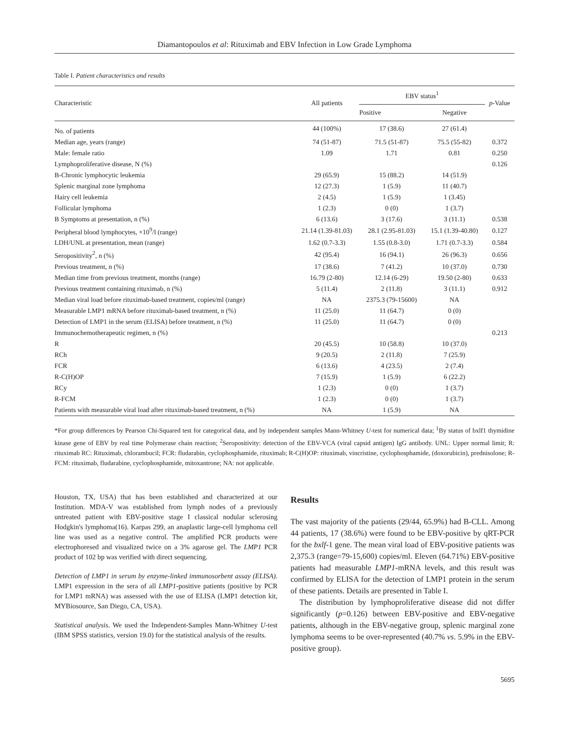Diamantopoulos et al: Rituximab and EBV Infection in Low Grade Lymphoma
Table I. Patient characteristics and results
| Characteristic | All patients | EBV status<sup>1</sup> | | p -Value |
| --- | --- | --- | --- | --- |
| | | Positive | Negative | |
| No. of patients | 44 (100%) | 17 (38.6) | 27 (61.4) | |
| Median age, years (range) | 74 (51-87) | 71.5 (51-87) | 75.5 (55-82) | 0.372 |
| Male: female ratio | 1.09 | 1.71 | 0.81 | 0.250 |
| Lymphoproliferative disease, N (%) | | | | 0.126 |
| B-Chronic lymphocytic leukemia | 29 (65.9) | 15 (88.2) | 14 (51.9) | |
| Splenic marginal zone lymphoma | 12 (27.3) | 1 (5.9) | 11 (40.7) | |
| Hairy cell leukemia | 2 (4.5) | 1 (5.9) | 1 (3.45) | |
| Follicular lymphoma | 1 (2.3) | 0 (0) | 1 (3.7) | |
| B Symptoms at presentation, n (%) | 6 (13.6) | 3 (17.6) | 3 (11.1) | 0.538 |
| Peripheral blood lymphocytes, ×10<sup>9</sup>/l (range) | 21.14 (1.39-81.03) | 28.1 (2.95-81.03) | 15.1 (1.39-40.80) | 0.127 |
| LDH/UNL at presentation, mean (range) | 1.62 (0.7-3.3) | 1.55 (0.8-3.0) | 1.71 (0.7-3.3) | 0.584 |
| Seropositivity<sup>2</sup>, n (%) | 42 (95.4) | 16 (94.1) | 26 (96.3) | 0.656 |
| Previous treatment, n (%) | 17 (38.6) | 7 (41.2) | 10 (37.0) | 0.730 |
| Median time from previous treatment, months (range) | 16.79 (2-80) | 12.14 (6-29) | 19.50 (2-80) | 0.633 |
| Previous treatment containing rituximab, n (%) | 5 (11.4) | 2 (11.8) | 3 (11.1) | 0.912 |
| Median viral load before rituximab-based treatment, copies/ml (range) | NA | 2375.3 (79-15600) | NA | |
| Measurable LMP1 mRNA before rituximab-based treatment, n (%) | 11 (25.0) | 11 (64.7) | 0 (0) | |
| Detection of LMP1 in the serum (ELISA) before treatment, n (%) | 11 (25.0) | 11 (64.7) | 0 (0) | |
| Immunochemotherapeutic regimen, n (%) | | | | 0.213 |
| R | 20 (45.5) | 10 (58.8) | 10 (37.0) | |
| RCh | 9 (20.5) | 2 (11.8) | 7 (25.9) | |
| FCR | 6 (13.6) | 4 (23.5) | 2 (7.4) | |
| R-C(H)OP | 7 (15.9) | 1 (5.9) | 6 (22.2) | |
| RCy | 1 (2.3) | 0 (0) | 1 (3.7) | |
| R-FCM | 1 (2.3) | 0 (0) | 1 (3.7) | |
| Patients with measurable viral load after rituximab-based treatment, n (%) | NA | 1 (5.9) | NA | |
*For group differences by Pearson Chi-Squared test for categorical data, and by independent samples Mann-Whitney U-test for numerical data; <sup>1</sup>By status of bxlf1 thymidine kinase gene of EBV by real time Polymerase chain reaction; <sup>2</sup>Seropositivity: detection of the EBV-VCA (viral capsid antigen) IgG antibody. UNL: Upper normal limit; R: rituximab RC: Rituximab, chlorambucil; FCR: fludarabin, cyclophosphamide, rituximab; R-C(H)OP: rituximab, vincristine, cyclophosphamide, (doxorubicin), prednisolone; R-FCM: rituximab, fludarabine, cyclophosphamide, mitoxantrone; NA: not applicable.
Houston, TX, USA) that has been established and characterized at our Institution. MDA-V was established from lymph nodes of a previously untreated patient with EBV-positive stage I classical nodular sclerosing Hodgkin's lymphoma(16). Karpas 299, an anaplastic large-cell lymphoma cell line was used as a negative control. The amplified PCR products were electrophoresed and visualized twice on a 3% agarose gel. The LMP1 PCR product of 102 bp was verified with direct sequencing.
Detection of LMP1 in serum by enzyme-linked immunosorbent assay (ELISA). LMP1 expression in the sera of all LMP1-positive patients (positive by PCR for LMP1 mRNA) was assessed with the use of ELISA (LMP1 detection kit, MYBiosource, San Diego, CA, USA).
Statistical analysis. We used the Independent-Samples Mann-Whitney U-test (IBM SPSS statistics, version 19.0) for the statistical analysis of the results.
Results
The vast majority of the patients (29/44, 65.9%) had B-CLL. Among 44 patients, 17 (38.6%) were found to be EBV-positive by qRT-PCR for the bxlf-1 gene. The mean viral load of EBV-positive patients was 2,375.3 (range=79-15,600) copies/ml. Eleven (64.71%) EBV-positive patients had measurable LMP1-mRNA levels, and this result was confirmed by ELISA for the detection of LMP1 protein in the serum of these patients. Details are presented in Table I.
The distribution by lymphoproliferative disease did not differ significantly (p=0.126) between EBV-positive and EBV-negative patients, although in the EBV-negative group, splenic marginal zone lymphoma seems to be over-represented (40.7% vs. 5.9% in the EBV-positive group).
5695